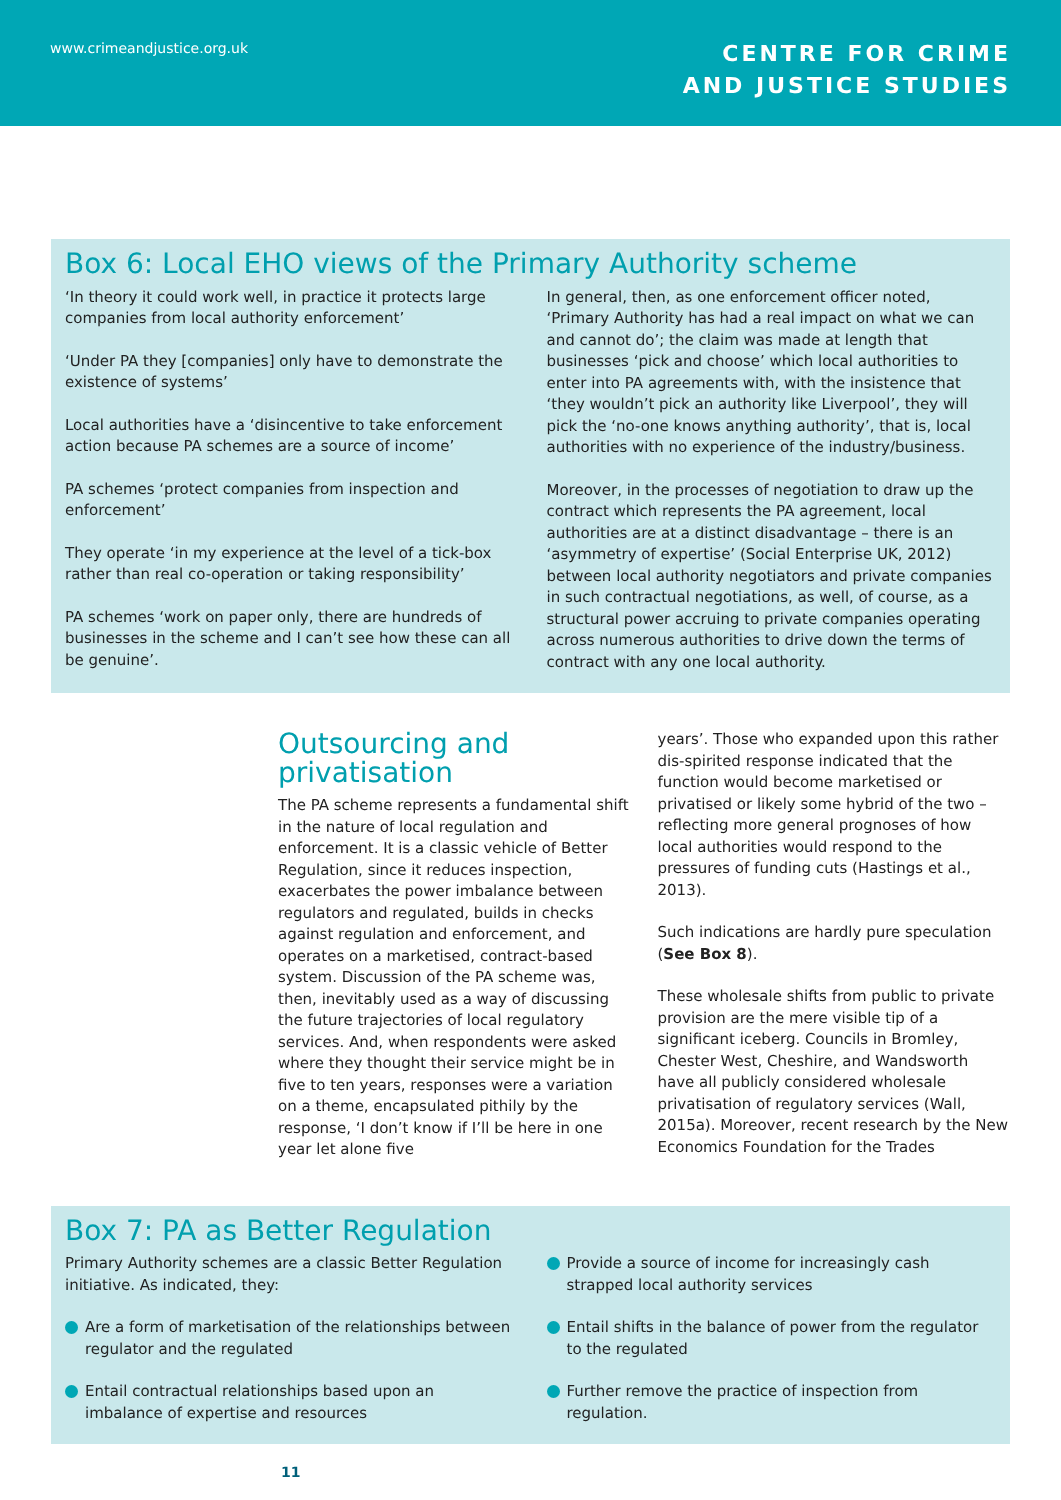www.crimeandjustice.org.uk
CENTRE FOR CRIME
AND JUSTICE STUDIES
Box 6: Local EHO views of the Primary Authority scheme
‘In theory it could work well, in practice it protects large companies from local authority enforcement’
‘Under PA they [companies] only have to demonstrate the existence of systems’
Local authorities have a ‘disincentive to take enforcement action because PA schemes are a source of income’
PA schemes ‘protect companies from inspection and enforcement’
They operate ‘in my experience at the level of a tick-box rather than real co-operation or taking responsibility’
PA schemes ‘work on paper only, there are hundreds of businesses in the scheme and I can’t see how these can all be genuine’.
In general, then, as one enforcement officer noted, ‘Primary Authority has had a real impact on what we can and cannot do’; the claim was made at length that businesses ‘pick and choose’ which local authorities to enter into PA agreements with, with the insistence that ‘they wouldn’t pick an authority like Liverpool’, they will pick the ‘no-one knows anything authority’, that is, local authorities with no experience of the industry/business.
Moreover, in the processes of negotiation to draw up the contract which represents the PA agreement, local authorities are at a distinct disadvantage – there is an ‘asymmetry of expertise’ (Social Enterprise UK, 2012) between local authority negotiators and private companies in such contractual negotiations, as well, of course, as a structural power accruing to private companies operating across numerous authorities to drive down the terms of contract with any one local authority.
Outsourcing and privatisation
The PA scheme represents a fundamental shift in the nature of local regulation and enforcement. It is a classic vehicle of Better Regulation, since it reduces inspection, exacerbates the power imbalance between regulators and regulated, builds in checks against regulation and enforcement, and operates on a marketised, contract-based system. Discussion of the PA scheme was, then, inevitably used as a way of discussing the future trajectories of local regulatory services. And, when respondents were asked where they thought their service might be in five to ten years, responses were a variation on a theme, encapsulated pithily by the response, ‘I don’t know if I’ll be here in one year let alone five
years’. Those who expanded upon this rather dis-spirited response indicated that the function would become marketised or privatised or likely some hybrid of the two – reflecting more general prognoses of how local authorities would respond to the pressures of funding cuts (Hastings et al., 2013).
Such indications are hardly pure speculation (See Box 8).
These wholesale shifts from public to private provision are the mere visible tip of a significant iceberg. Councils in Bromley, Chester West, Cheshire, and Wandsworth have all publicly considered wholesale privatisation of regulatory services (Wall, 2015a). Moreover, recent research by the New Economics Foundation for the Trades
Box 7: PA as Better Regulation
Primary Authority schemes are a classic Better Regulation initiative. As indicated, they:
Are a form of marketisation of the relationships between regulator and the regulated
Entail contractual relationships based upon an imbalance of expertise and resources
Provide a source of income for increasingly cash strapped local authority services
Entail shifts in the balance of power from the regulator to the regulated
Further remove the practice of inspection from regulation.
11